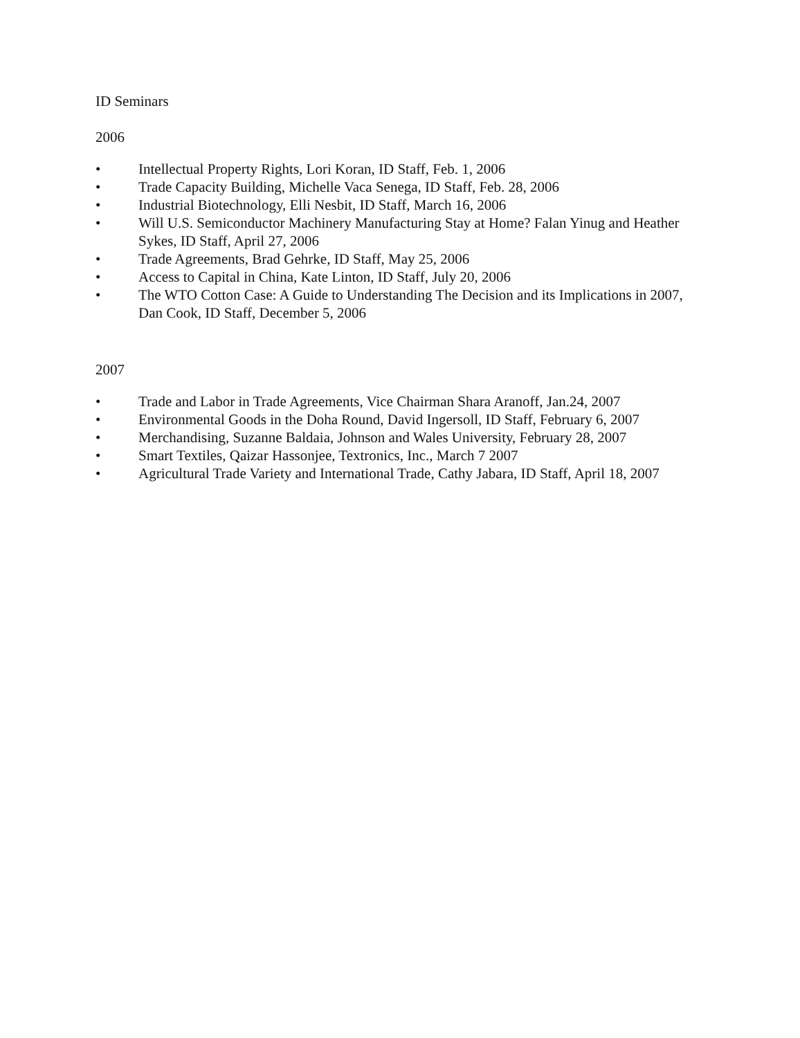ID Seminars
2006
• Intellectual Property Rights, Lori Koran, ID Staff, Feb. 1, 2006
• Trade Capacity Building, Michelle Vaca Senega, ID Staff, Feb. 28, 2006
• Industrial Biotechnology, Elli Nesbit, ID Staff, March 16, 2006
• Will U.S. Semiconductor Machinery Manufacturing Stay at Home? Falan Yinug and Heather Sykes, ID Staff, April 27, 2006
• Trade Agreements, Brad Gehrke, ID Staff, May 25, 2006
• Access to Capital in China, Kate Linton, ID Staff, July 20, 2006
• The WTO Cotton Case: A Guide to Understanding The Decision and its Implications in 2007, Dan Cook, ID Staff, December 5, 2006
2007
• Trade and Labor in Trade Agreements, Vice Chairman Shara Aranoff, Jan.24, 2007
• Environmental Goods in the Doha Round, David Ingersoll, ID Staff, February 6, 2007
• Merchandising, Suzanne Baldaia, Johnson and Wales University, February 28, 2007
• Smart Textiles, Qaizar Hassonjee, Textronics, Inc., March 7 2007
• Agricultural Trade Variety and International Trade, Cathy Jabara, ID Staff, April 18, 2007